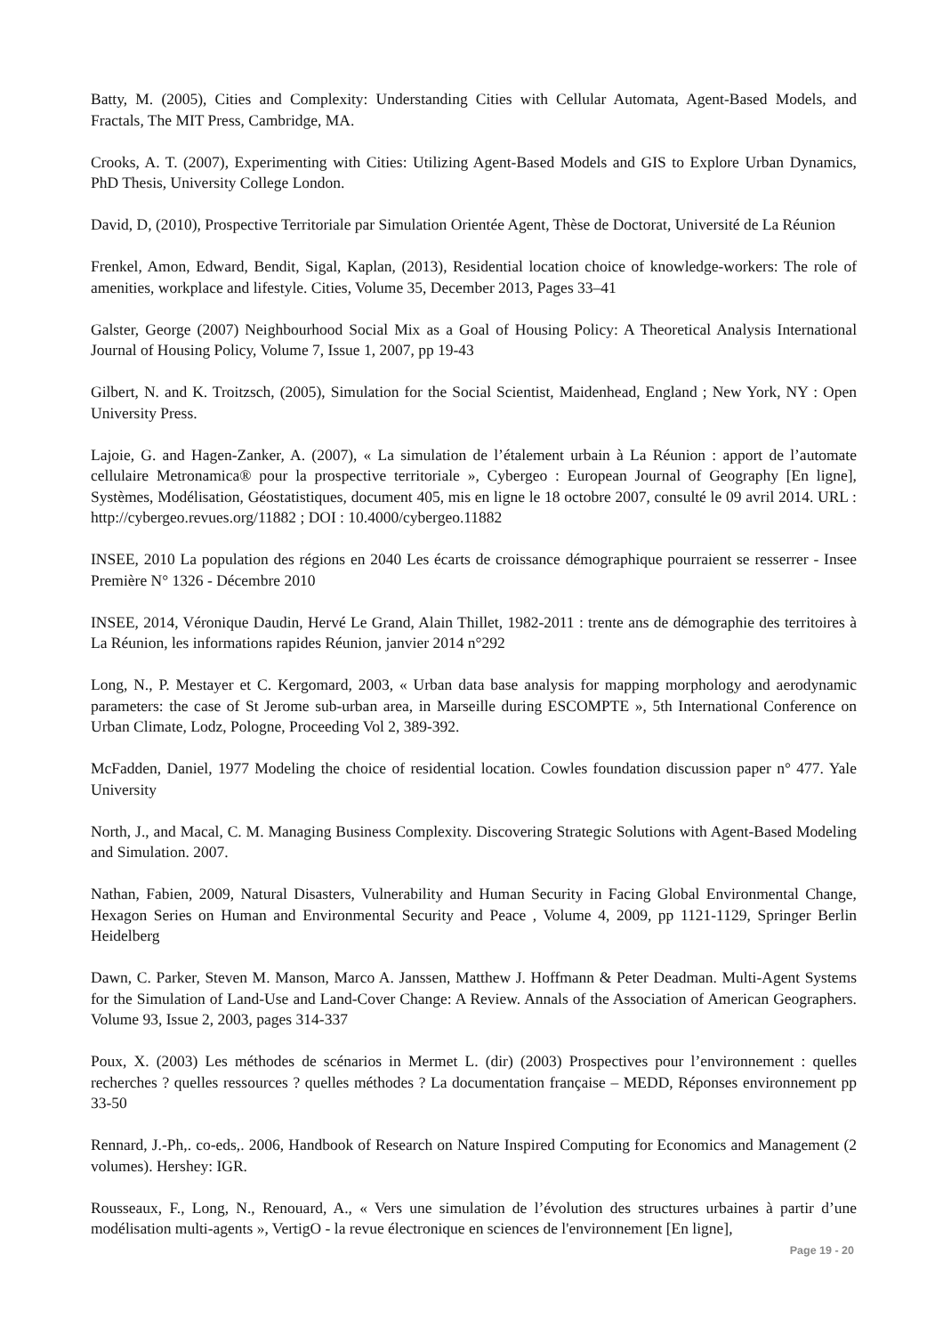Batty, M. (2005), Cities and Complexity: Understanding Cities with Cellular Automata, Agent-Based Models, and Fractals, The MIT Press, Cambridge, MA.
Crooks, A. T. (2007), Experimenting with Cities: Utilizing Agent-Based Models and GIS to Explore Urban Dynamics, PhD Thesis, University College London.
David, D, (2010), Prospective Territoriale par Simulation Orientée Agent, Thèse de Doctorat, Université de La Réunion
Frenkel, Amon, Edward, Bendit, Sigal, Kaplan, (2013), Residential location choice of knowledge-workers: The role of amenities, workplace and lifestyle. Cities, Volume 35, December 2013, Pages 33–41
Galster, George (2007) Neighbourhood Social Mix as a Goal of Housing Policy: A Theoretical Analysis International Journal of Housing Policy, Volume 7, Issue 1, 2007, pp 19-43
Gilbert, N. and K. Troitzsch, (2005), Simulation for the Social Scientist, Maidenhead, England ; New York, NY : Open University Press.
Lajoie, G. and Hagen-Zanker, A. (2007), « La simulation de l’étalement urbain à La Réunion : apport de l’automate cellulaire Metronamica® pour la prospective territoriale », Cybergeo : European Journal of Geography [En ligne], Systèmes, Modélisation, Géostatistiques, document 405, mis en ligne le 18 octobre 2007, consulté le 09 avril 2014. URL : http://cybergeo.revues.org/11882 ; DOI : 10.4000/cybergeo.11882
INSEE, 2010 La population des régions en 2040 Les écarts de croissance démographique pourraient se resserrer - Insee Première N° 1326 - Décembre 2010
INSEE, 2014, Véronique Daudin, Hervé Le Grand, Alain Thillet, 1982-2011 : trente ans de démographie des territoires à La Réunion, les informations rapides Réunion, janvier 2014 n°292
Long, N., P. Mestayer et C. Kergomard, 2003, « Urban data base analysis for mapping morphology and aerodynamic parameters: the case of St Jerome sub-urban area, in Marseille during ESCOMPTE », 5th International Conference on Urban Climate, Lodz, Pologne, Proceeding Vol 2, 389-392.
McFadden, Daniel, 1977 Modeling the choice of residential location. Cowles foundation discussion paper n° 477. Yale University
North, J., and Macal, C. M. Managing Business Complexity. Discovering Strategic Solutions with Agent-Based Modeling and Simulation. 2007.
Nathan, Fabien, 2009, Natural Disasters, Vulnerability and Human Security in Facing Global Environmental Change, Hexagon Series on Human and Environmental Security and Peace , Volume 4, 2009, pp 1121-1129, Springer Berlin Heidelberg
Dawn, C. Parker, Steven M. Manson, Marco A. Janssen, Matthew J. Hoffmann & Peter Deadman. Multi-Agent Systems for the Simulation of Land-Use and Land-Cover Change: A Review. Annals of the Association of American Geographers. Volume 93, Issue 2, 2003, pages 314-337
Poux, X. (2003) Les méthodes de scénarios in Mermet L. (dir) (2003) Prospectives pour l’environnement : quelles recherches ? quelles ressources ? quelles méthodes ? La documentation française – MEDD, Réponses environnement pp 33-50
Rennard, J.-Ph,. co-eds,. 2006, Handbook of Research on Nature Inspired Computing for Economics and Management (2 volumes). Hershey: IGR.
Rousseaux, F., Long, N., Renouard, A., « Vers une simulation de l’évolution des structures urbaines à partir d’une modélisation multi-agents », VertigO - la revue électronique en sciences de l'environnement [En ligne],
Page 19 - 20